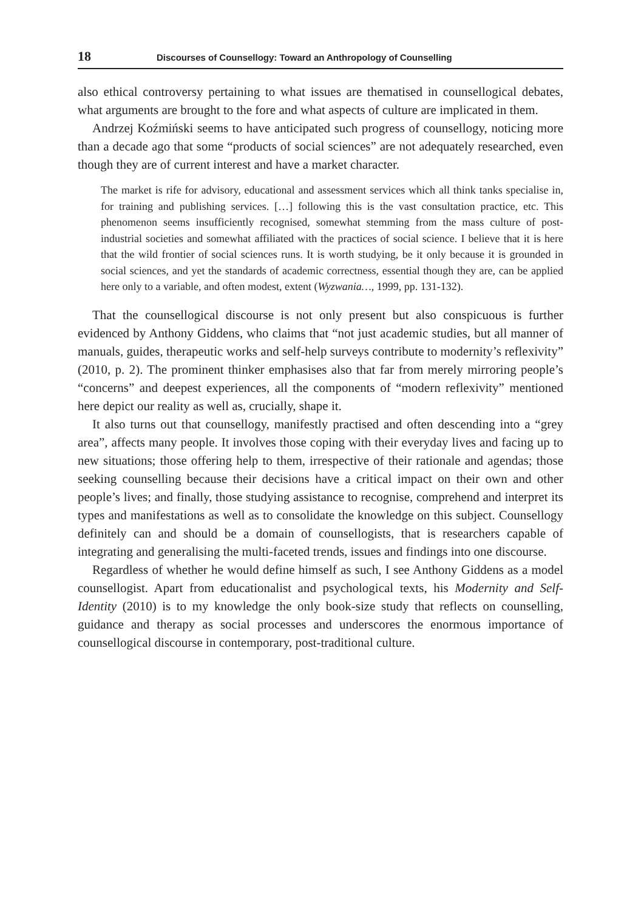18 Discourses of Counsellogy: Toward an Anthropology of Counselling
also ethical controversy pertaining to what issues are thematised in counsellogical debates, what arguments are brought to the fore and what aspects of culture are implicated in them.
Andrzej Koźmiński seems to have anticipated such progress of counsellogy, noticing more than a decade ago that some “products of social sciences” are not adequately researched, even though they are of current interest and have a market character.
The market is rife for advisory, educational and assessment services which all think tanks specialise in, for training and publishing services. […] following this is the vast consultation practice, etc. This phenomenon seems insufficiently recognised, somewhat stemming from the mass culture of post-industrial societies and somewhat affiliated with the practices of social science. I believe that it is here that the wild frontier of social sciences runs. It is worth studying, be it only because it is grounded in social sciences, and yet the standards of academic correctness, essential though they are, can be applied here only to a variable, and often modest, extent (Wyzwania…, 1999, pp. 131-132).
That the counsellogical discourse is not only present but also conspicuous is further evidenced by Anthony Giddens, who claims that “not just academic studies, but all manner of manuals, guides, therapeutic works and self-help surveys contribute to modernity’s reflexivity” (2010, p. 2). The prominent thinker emphasises also that far from merely mirroring people’s “concerns” and deepest experiences, all the components of “modern reflexivity” mentioned here depict our reality as well as, crucially, shape it.
It also turns out that counsellogy, manifestly practised and often descending into a “grey area”, affects many people. It involves those coping with their everyday lives and facing up to new situations; those offering help to them, irrespective of their rationale and agendas; those seeking counselling because their decisions have a critical impact on their own and other people’s lives; and finally, those studying assistance to recognise, comprehend and interpret its types and manifestations as well as to consolidate the knowledge on this subject. Counsellogy definitely can and should be a domain of counsellogists, that is researchers capable of integrating and generalising the multi-faceted trends, issues and findings into one discourse.
Regardless of whether he would define himself as such, I see Anthony Giddens as a model counsellogist. Apart from educationalist and psychological texts, his Modernity and Self-Identity (2010) is to my knowledge the only book-size study that reflects on counselling, guidance and therapy as social processes and underscores the enormous importance of counsellogical discourse in contemporary, post-traditional culture.